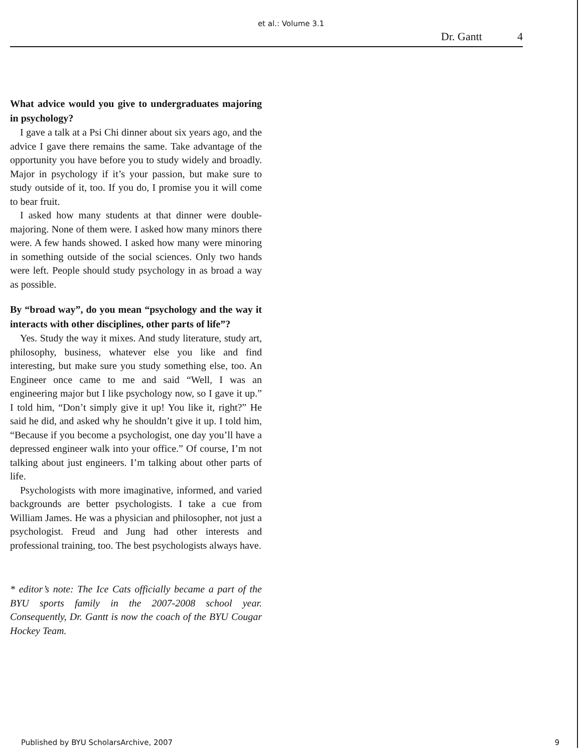et al.: Volume 3.1
Dr. Gantt 4
What advice would you give to undergraduates majoring in psychology?
I gave a talk at a Psi Chi dinner about six years ago, and the advice I gave there remains the same. Take advantage of the opportunity you have before you to study widely and broadly. Major in psychology if it’s your passion, but make sure to study outside of it, too. If you do, I promise you it will come to bear fruit.
I asked how many students at that dinner were double-majoring. None of them were. I asked how many minors there were. A few hands showed. I asked how many were minoring in something outside of the social sciences. Only two hands were left. People should study psychology in as broad a way as possible.
By “broad way”, do you mean “psychology and the way it interacts with other disciplines, other parts of life”?
Yes. Study the way it mixes. And study literature, study art, philosophy, business, whatever else you like and find interesting, but make sure you study something else, too. An Engineer once came to me and said “Well, I was an engineering major but I like psychology now, so I gave it up.” I told him, “Don’t simply give it up! You like it, right?” He said he did, and asked why he shouldn’t give it up. I told him, “Because if you become a psychologist, one day you’ll have a depressed engineer walk into your office.” Of course, I’m not talking about just engineers. I’m talking about other parts of life.
Psychologists with more imaginative, informed, and varied backgrounds are better psychologists. I take a cue from William James. He was a physician and philosopher, not just a psychologist. Freud and Jung had other interests and professional training, too. The best psychologists always have.
* editor’s note: The Ice Cats officially became a part of the BYU sports family in the 2007-2008 school year. Consequently, Dr. Gantt is now the coach of the BYU Cougar Hockey Team.
Published by BYU ScholarsArchive, 2007 9